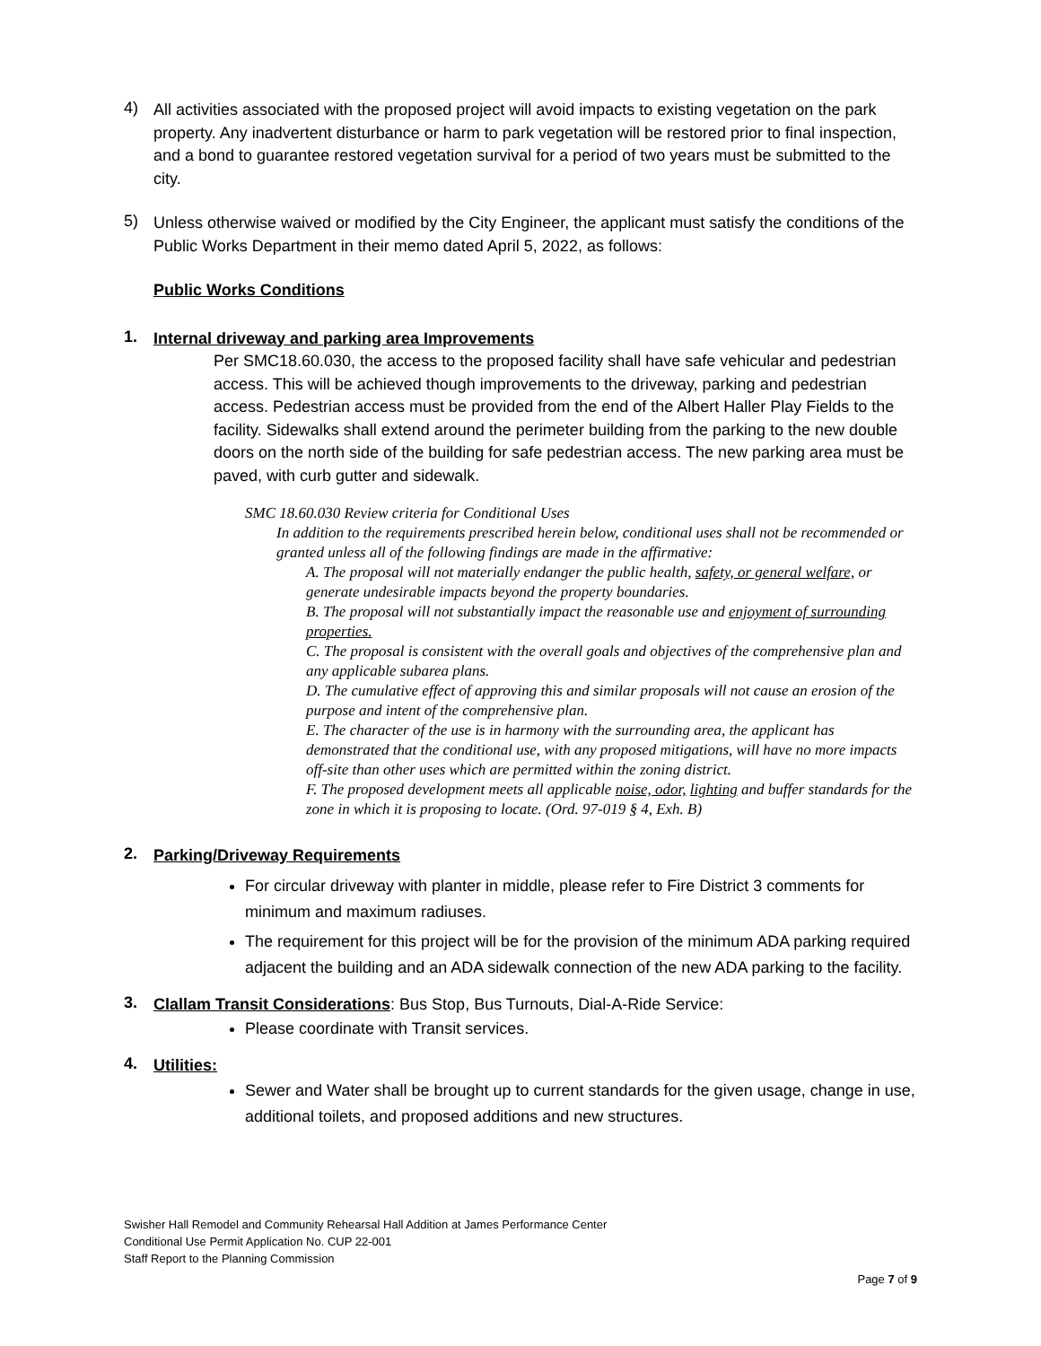4)
All activities associated with the proposed project will avoid impacts to existing vegetation on the park property. Any inadvertent disturbance or harm to park vegetation will be restored prior to final inspection, and a bond to guarantee restored vegetation survival for a period of two years must be submitted to the city.
5)
Unless otherwise waived or modified by the City Engineer, the applicant must satisfy the conditions of the Public Works Department in their memo dated April 5, 2022, as follows:
Public Works Conditions
1.
Internal driveway and parking area Improvements
Per SMC18.60.030, the access to the proposed facility shall have safe vehicular and pedestrian access. This will be achieved though improvements to the driveway, parking and pedestrian access. Pedestrian access must be provided from the end of the Albert Haller Play Fields to the facility. Sidewalks shall extend around the perimeter building from the parking to the new double doors on the north side of the building for safe pedestrian access. The new parking area must be paved, with curb gutter and sidewalk.
SMC 18.60.030 Review criteria for Conditional Uses
In addition to the requirements prescribed herein below, conditional uses shall not be recommended or granted unless all of the following findings are made in the affirmative:
A. The proposal will not materially endanger the public health, safety, or general welfare, or generate undesirable impacts beyond the property boundaries.
B. The proposal will not substantially impact the reasonable use and enjoyment of surrounding properties.
C. The proposal is consistent with the overall goals and objectives of the comprehensive plan and any applicable subarea plans.
D. The cumulative effect of approving this and similar proposals will not cause an erosion of the purpose and intent of the comprehensive plan.
E. The character of the use is in harmony with the surrounding area, the applicant has demonstrated that the conditional use, with any proposed mitigations, will have no more impacts off-site than other uses which are permitted within the zoning district.
F. The proposed development meets all applicable noise, odor, lighting and buffer standards for the zone in which it is proposing to locate. (Ord. 97-019 § 4, Exh. B)
2.
Parking/Driveway Requirements
For circular driveway with planter in middle, please refer to Fire District 3 comments for minimum and maximum radiuses.
The requirement for this project will be for the provision of the minimum ADA parking required adjacent the building and an ADA sidewalk connection of the new ADA parking to the facility.
3.
Clallam Transit Considerations: Bus Stop, Bus Turnouts, Dial-A-Ride Service:
Please coordinate with Transit services.
4.
Utilities:
Sewer and Water shall be brought up to current standards for the given usage, change in use, additional toilets, and proposed additions and new structures.
Swisher Hall Remodel and Community Rehearsal Hall Addition at James Performance Center
Conditional Use Permit Application No. CUP 22-001
Staff Report to the Planning Commission
Page 7 of 9